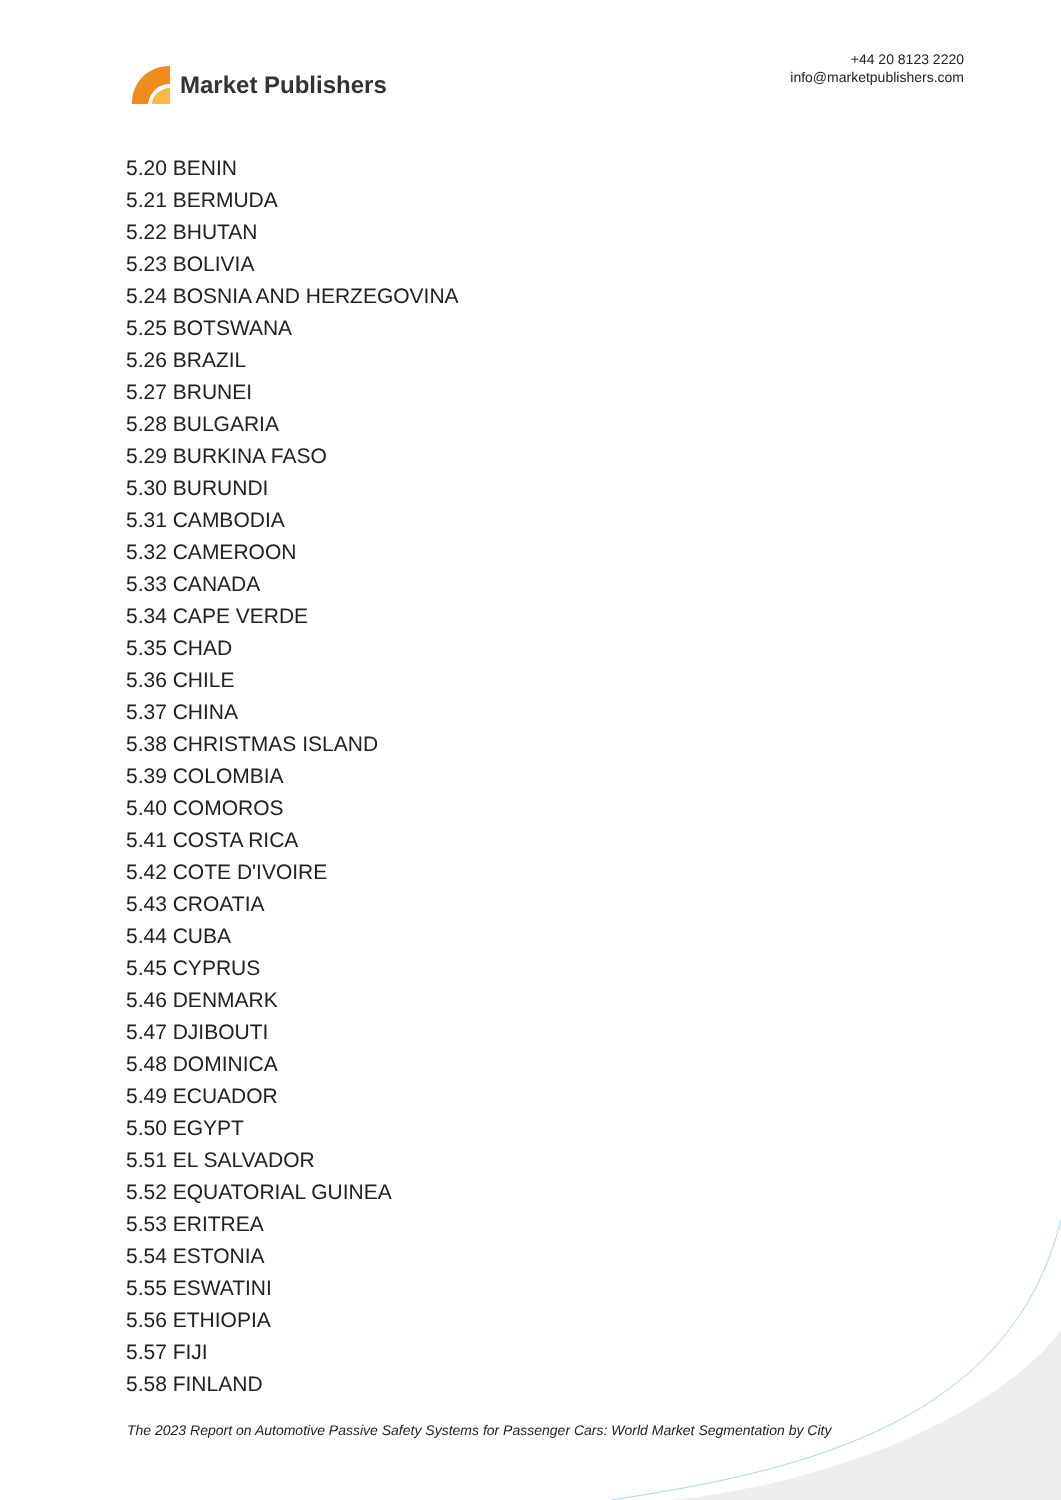Market Publishers
+44 20 8123 2220
info@marketpublishers.com
5.20 BENIN
5.21 BERMUDA
5.22 BHUTAN
5.23 BOLIVIA
5.24 BOSNIA AND HERZEGOVINA
5.25 BOTSWANA
5.26 BRAZIL
5.27 BRUNEI
5.28 BULGARIA
5.29 BURKINA FASO
5.30 BURUNDI
5.31 CAMBODIA
5.32 CAMEROON
5.33 CANADA
5.34 CAPE VERDE
5.35 CHAD
5.36 CHILE
5.37 CHINA
5.38 CHRISTMAS ISLAND
5.39 COLOMBIA
5.40 COMOROS
5.41 COSTA RICA
5.42 COTE D'IVOIRE
5.43 CROATIA
5.44 CUBA
5.45 CYPRUS
5.46 DENMARK
5.47 DJIBOUTI
5.48 DOMINICA
5.49 ECUADOR
5.50 EGYPT
5.51 EL SALVADOR
5.52 EQUATORIAL GUINEA
5.53 ERITREA
5.54 ESTONIA
5.55 ESWATINI
5.56 ETHIOPIA
5.57 FIJI
5.58 FINLAND
The 2023 Report on Automotive Passive Safety Systems for Passenger Cars: World Market Segmentation by City